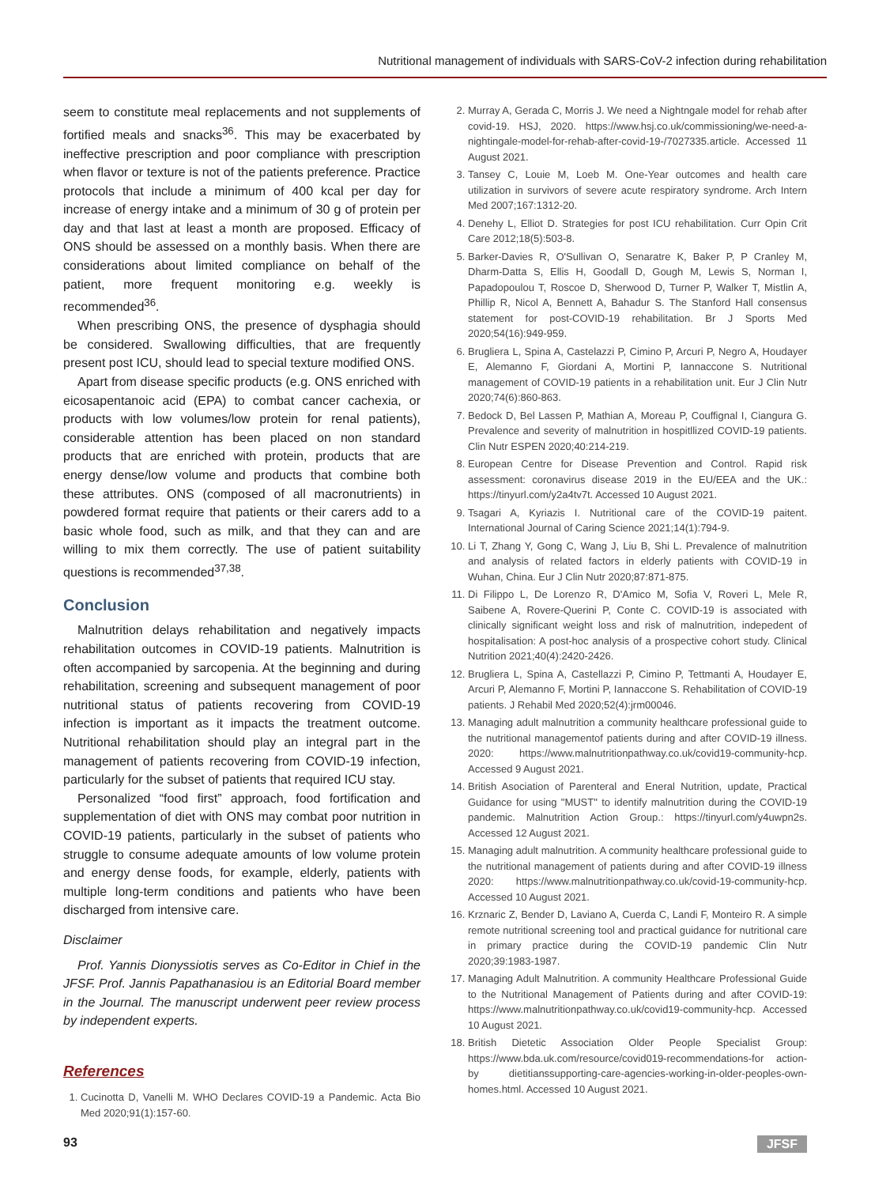Nutritional management of individuals with SARS-CoV-2 infection during rehabilitation
seem to constitute meal replacements and not supplements of fortified meals and snacks<sup>36</sup>. This may be exacerbated by ineffective prescription and poor compliance with prescription when flavor or texture is not of the patients preference. Practice protocols that include a minimum of 400 kcal per day for increase of energy intake and a minimum of 30 g of protein per day and that last at least a month are proposed. Efficacy of ONS should be assessed on a monthly basis. When there are considerations about limited compliance on behalf of the patient, more frequent monitoring e.g. weekly is recommended<sup>36</sup>.
When prescribing ONS, the presence of dysphagia should be considered. Swallowing difficulties, that are frequently present post ICU, should lead to special texture modified ONS.
Apart from disease specific products (e.g. ONS enriched with eicosapentanoic acid (EPA) to combat cancer cachexia, or products with low volumes/low protein for renal patients), considerable attention has been placed on non standard products that are enriched with protein, products that are energy dense/low volume and products that combine both these attributes. ONS (composed of all macronutrients) in powdered format require that patients or their carers add to a basic whole food, such as milk, and that they can and are willing to mix them correctly. The use of patient suitability questions is recommended<sup>37,38</sup>.
Conclusion
Malnutrition delays rehabilitation and negatively impacts rehabilitation outcomes in COVID-19 patients. Malnutrition is often accompanied by sarcopenia. At the beginning and during rehabilitation, screening and subsequent management of poor nutritional status of patients recovering from COVID-19 infection is important as it impacts the treatment outcome. Nutritional rehabilitation should play an integral part in the management of patients recovering from COVID-19 infection, particularly for the subset of patients that required ICU stay.
Personalized “food first” approach, food fortification and supplementation of diet with ONS may combat poor nutrition in COVID-19 patients, particularly in the subset of patients who struggle to consume adequate amounts of low volume protein and energy dense foods, for example, elderly, patients with multiple long-term conditions and patients who have been discharged from intensive care.
Disclaimer
Prof. Yannis Dionyssiotis serves as Co-Editor in Chief in the JFSF. Prof. Jannis Papathanasiou is an Editorial Board member in the Journal. The manuscript underwent peer review process by independent experts.
References
1. Cucinotta D, Vanelli M. WHO Declares COVID-19 a Pandemic. Acta Bio Med 2020;91(1):157-60.
2. Murray A, Gerada C, Morris J. We need a Nightngale model for rehab after covid-19. HSJ, 2020. https://www.hsj.co.uk/commissioning/we-need-a-nightingale-model-for-rehab-after-covid-19-/7027335.article. Accessed 11 August 2021.
3. Tansey C, Louie M, Loeb M. One-Year outcomes and health care utilization in survivors of severe acute respiratory syndrome. Arch Intern Med 2007;167:1312-20.
4. Denehy L, Elliot D. Strategies for post ICU rehabilitation. Curr Opin Crit Care 2012;18(5):503-8.
5. Barker-Davies R, O'Sullivan O, Senaratre K, Baker P, P Cranley M, Dharm-Datta S, Ellis H, Goodall D, Gough M, Lewis S, Norman I, Papadopoulou T, Roscoe D, Sherwood D, Turner P, Walker T, Mistlin A, Phillip R, Nicol A, Bennett A, Bahadur S. The Stanford Hall consensus statement for post-COVID-19 rehabilitation. Br J Sports Med 2020;54(16):949-959.
6. Brugliera L, Spina A, Castelazzi P, Cimino P, Arcuri P, Negro A, Houdayer E, Alemanno F, Giordani A, Mortini P, Iannaccone S. Nutritional management of COVID-19 patients in a rehabilitation unit. Eur J Clin Nutr 2020;74(6):860-863.
7. Bedock D, Bel Lassen P, Mathian A, Moreau P, Couffignal I, Ciangura G. Prevalence and severity of malnutrition in hospitllized COVID-19 patients. Clin Nutr ESPEN 2020;40:214-219.
8. European Centre for Disease Prevention and Control. Rapid risk assessment: coronavirus disease 2019 in the EU/EEA and the UK.: https://tinyurl.com/y2a4tv7t. Accessed 10 August 2021.
9. Tsagari A, Kyriazis I. Nutritional care of the COVID-19 paitent. International Journal of Caring Science 2021;14(1):794-9.
10. Li T, Zhang Y, Gong C, Wang J, Liu B, Shi L. Prevalence of malnutrition and analysis of related factors in elderly patients with COVID-19 in Wuhan, China. Eur J Clin Nutr 2020;87:871-875.
11. Di Filippo L, De Lorenzo R, D'Amico M, Sofia V, Roveri L, Mele R, Saibene A, Rovere-Querini P, Conte C. COVID-19 is associated with clinically significant weight loss and risk of malnutrition, indepedent of hospitalisation: A post-hoc analysis of a prospective cohort study. Clinical Nutrition 2021;40(4):2420-2426.
12. Brugliera L, Spina A, Castellazzi P, Cimino P, Tettmanti A, Houdayer E, Arcuri P, Alemanno F, Mortini P, Iannaccone S. Rehabilitation of COVID-19 patients. J Rehabil Med 2020;52(4):jrm00046.
13. Managing adult malnutrition a community healthcare professional guide to the nutritional managementof patients during and after COVID-19 illness. 2020: https://www.malnutritionpathway.co.uk/covid19-community-hcp. Accessed 9 August 2021.
14. British Asociation of Parenteral and Eneral Nutrition, update, Practical Guidance for using "MUST" to identify malnutrition during the COVID-19 pandemic. Malnutrition Action Group.: https://tinyurl.com/y4uwpn2s. Accessed 12 August 2021.
15. Managing adult malnutrition. A community healthcare professional guide to the nutritional management of patients during and after COVID-19 illness 2020: https://www.malnutritionpathway.co.uk/covid-19-community-hcp. Accessed 10 August 2021.
16. Krznaric Z, Bender D, Laviano A, Cuerda C, Landi F, Monteiro R. A simple remote nutritional screening tool and practical guidance for nutritional care in primary practice during the COVID-19 pandemic Clin Nutr 2020;39:1983-1987.
17. Managing Adult Malnutrition. A community Healthcare Professional Guide to the Nutritional Management of Patients during and after COVID-19: https://www.malnutritionpathway.co.uk/covid19-community-hcp. Accessed 10 August 2021.
18. British Dietetic Association Older People Specialist Group: https://www.bda.uk.com/resource/covid019-recommendations-for action-by dietitianssupporting-care-agencies-working-in-older-peoples-own-homes.html. Accessed 10 August 2021.
93 JFSF